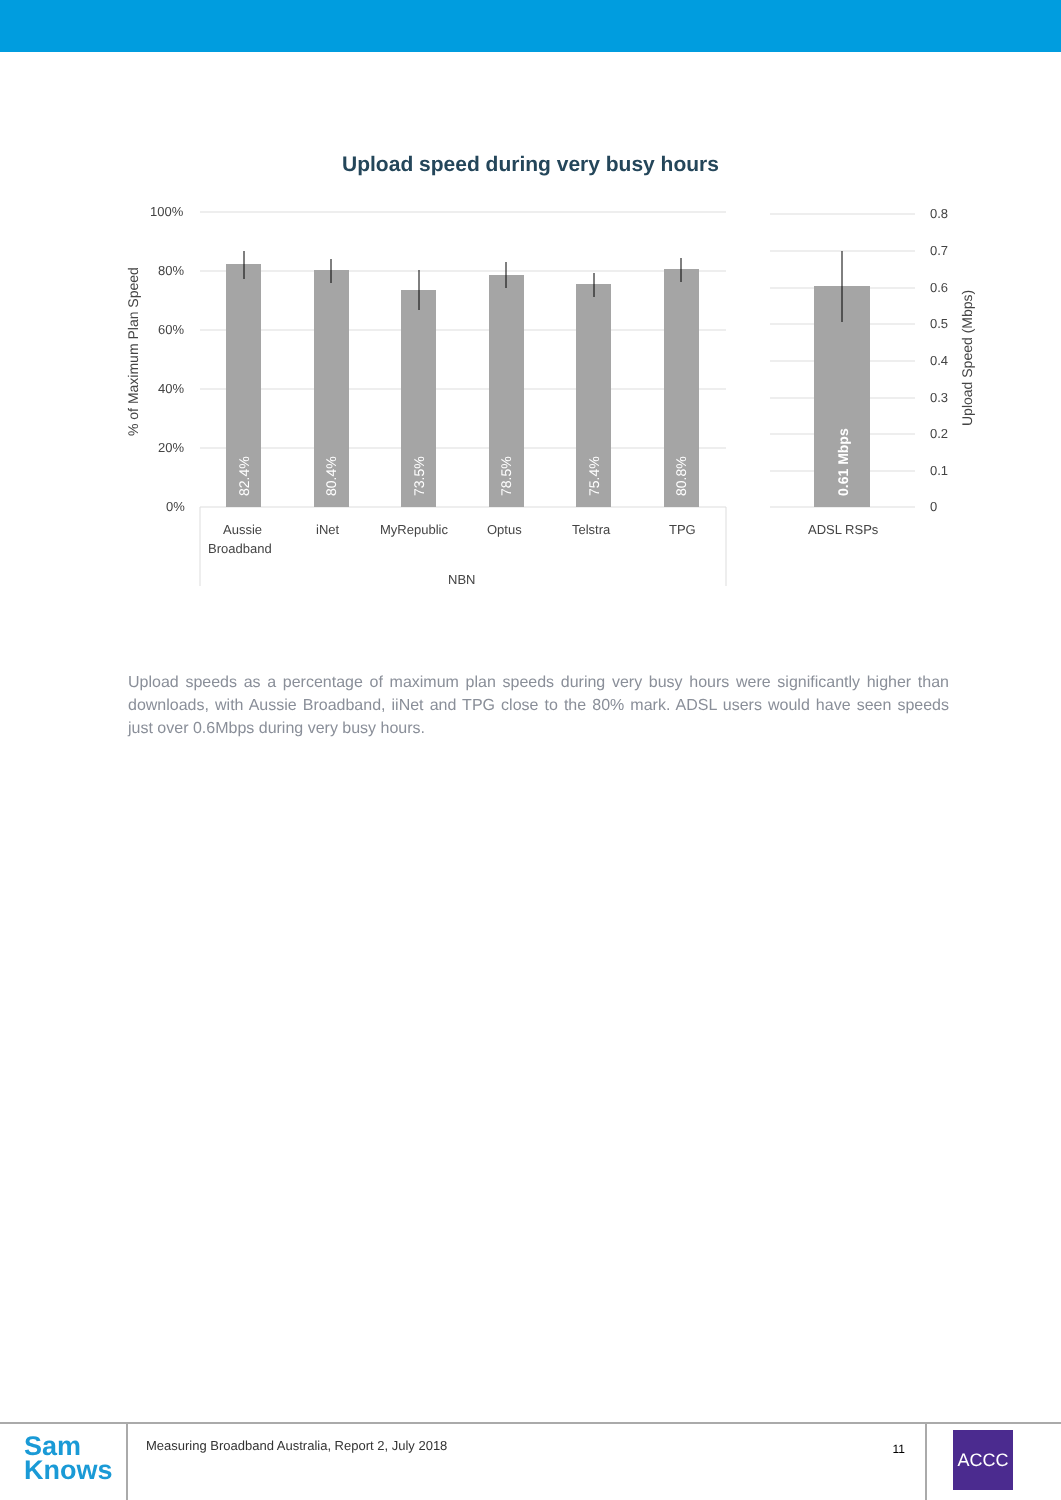Upload speed during very busy hours
100%
80%
60%
40%
20%
0%
0.8
0.7
0.6
0.5
0.4
0.3
0.2
0.1
0
% of Maximum Plan Speed
Upload Speed (Mbps)
82.4%
80.4%
73.5%
78.5%
75.4%
80.8%
0.61 Mbps
Aussie
Broadband
iNet
MyRepublic
Optus
Telstra
TPG
ADSL RSPs
NBN
Upload speeds as a percentage of maximum plan speeds during very busy hours were significantly higher than downloads, with Aussie Broadband, iiNet and TPG close to the 80% mark. ADSL users would have seen speeds just over 0.6Mbps during very busy hours.
Sam
Knows
Measuring Broadband Australia, Report 2, July 2018
11
ACCC